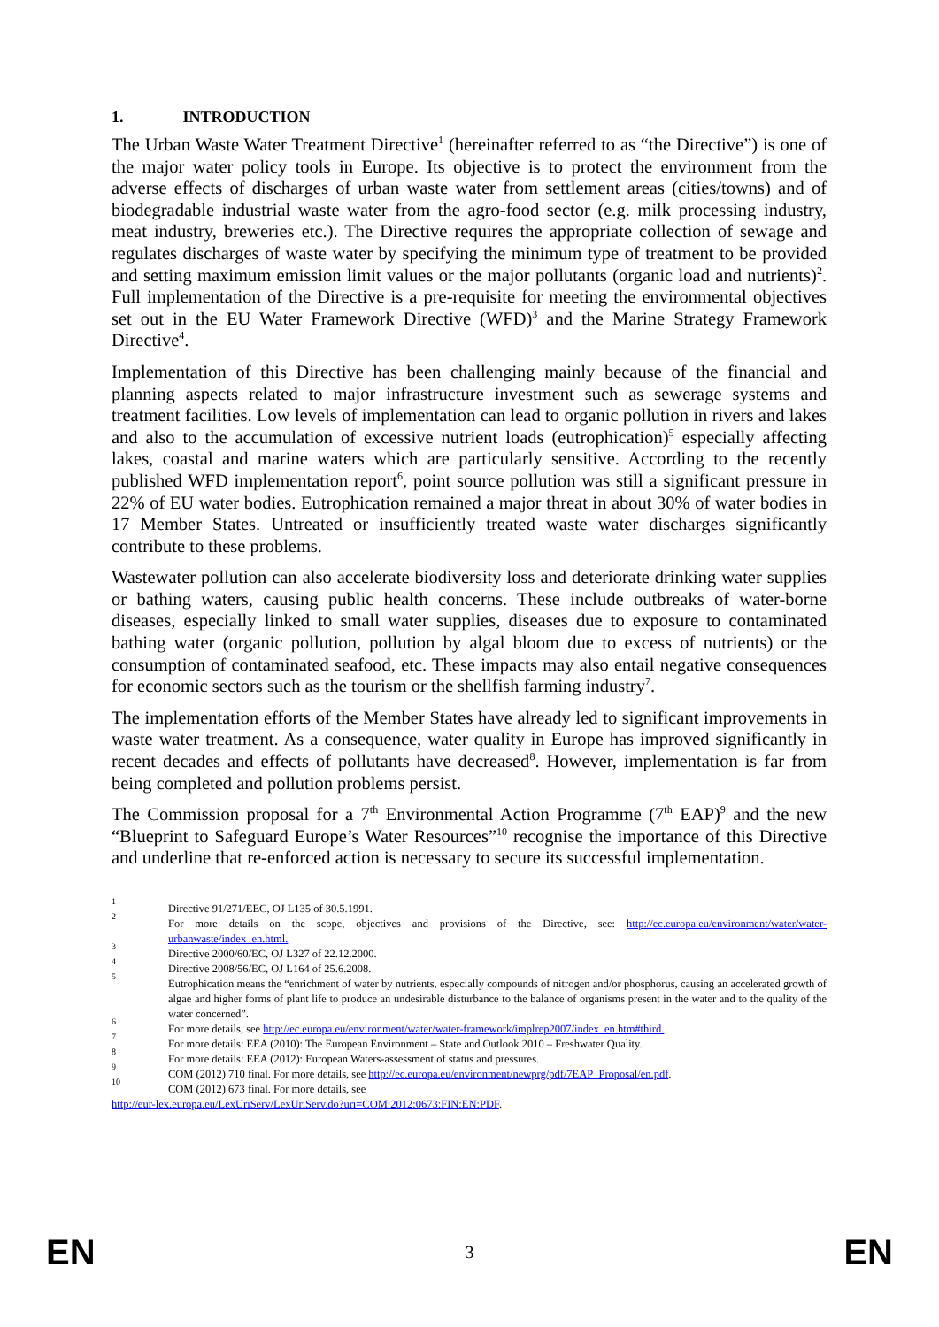1. INTRODUCTION
The Urban Waste Water Treatment Directive<sup>1</sup> (hereinafter referred to as “the Directive”) is one of the major water policy tools in Europe. Its objective is to protect the environment from the adverse effects of discharges of urban waste water from settlement areas (cities/towns) and of biodegradable industrial waste water from the agro-food sector (e.g. milk processing industry, meat industry, breweries etc.). The Directive requires the appropriate collection of sewage and regulates discharges of waste water by specifying the minimum type of treatment to be provided and setting maximum emission limit values or the major pollutants (organic load and nutrients)<sup>2</sup>. Full implementation of the Directive is a pre-requisite for meeting the environmental objectives set out in the EU Water Framework Directive (WFD)<sup>3</sup> and the Marine Strategy Framework Directive<sup>4</sup>.
Implementation of this Directive has been challenging mainly because of the financial and planning aspects related to major infrastructure investment such as sewerage systems and treatment facilities. Low levels of implementation can lead to organic pollution in rivers and lakes and also to the accumulation of excessive nutrient loads (eutrophication)<sup>5</sup> especially affecting lakes, coastal and marine waters which are particularly sensitive. According to the recently published WFD implementation report<sup>6</sup>, point source pollution was still a significant pressure in 22% of EU water bodies. Eutrophication remained a major threat in about 30% of water bodies in 17 Member States. Untreated or insufficiently treated waste water discharges significantly contribute to these problems.
Wastewater pollution can also accelerate biodiversity loss and deteriorate drinking water supplies or bathing waters, causing public health concerns. These include outbreaks of water-borne diseases, especially linked to small water supplies, diseases due to exposure to contaminated bathing water (organic pollution, pollution by algal bloom due to excess of nutrients) or the consumption of contaminated seafood, etc. These impacts may also entail negative consequences for economic sectors such as the tourism or the shellfish farming industry<sup>7</sup>.
The implementation efforts of the Member States have already led to significant improvements in waste water treatment. As a consequence, water quality in Europe has improved significantly in recent decades and effects of pollutants have decreased<sup>8</sup>. However, implementation is far from being completed and pollution problems persist.
The Commission proposal for a 7<sup>th</sup> Environmental Action Programme (7<sup>th</sup> EAP)<sup>9</sup> and the new “Blueprint to Safeguard Europe’s Water Resources”<sup>10</sup> recognise the importance of this Directive and underline that re-enforced action is necessary to secure its successful implementation.
1 Directive 91/271/EEC, OJ L135 of 30.5.1991.
2 For more details on the scope, objectives and provisions of the Directive, see: http://ec.europa.eu/environment/water/water-urbanwaste/index_en.html.
3 Directive 2000/60/EC, OJ L327 of 22.12.2000.
4 Directive 2008/56/EC, OJ L164 of 25.6.2008.
5 Eutrophication means the “enrichment of water by nutrients, especially compounds of nitrogen and/or phosphorus, causing an accelerated growth of algae and higher forms of plant life to produce an undesirable disturbance to the balance of organisms present in the water and to the quality of the water concerned”.
6 For more details, see http://ec.europa.eu/environment/water/water-framework/implrep2007/index_en.htm#third.
7 For more details: EEA (2010): The European Environment – State and Outlook 2010 – Freshwater Quality.
8 For more details: EEA (2012): European Waters-assessment of status and pressures.
9 COM (2012) 710 final. For more details, see http://ec.europa.eu/environment/newprg/pdf/7EAP_Proposal/en.pdf.
10 COM (2012) 673 final. For more details, see
http://eur-lex.europa.eu/LexUriServ/LexUriServ.do?uri=COM:2012:0673:FIN:EN:PDF.
EN 3 EN